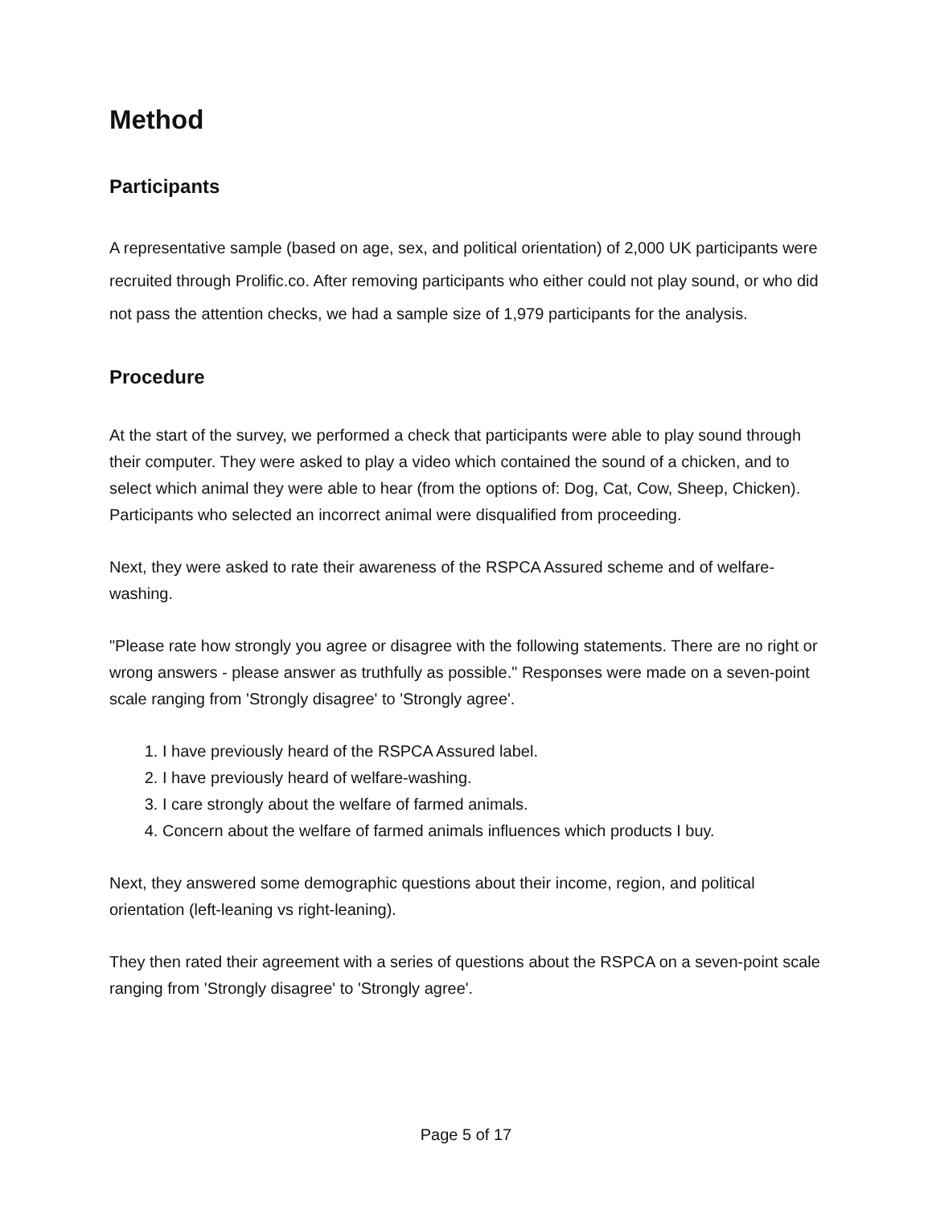Method
Participants
A representative sample (based on age, sex, and political orientation) of 2,000 UK participants were recruited through Prolific.co. After removing participants who either could not play sound, or who did not pass the attention checks, we had a sample size of 1,979 participants for the analysis.
Procedure
At the start of the survey, we performed a check that participants were able to play sound through their computer. They were asked to play a video which contained the sound of a chicken, and to select which animal they were able to hear (from the options of: Dog, Cat, Cow, Sheep, Chicken). Participants who selected an incorrect animal were disqualified from proceeding.
Next, they were asked to rate their awareness of the RSPCA Assured scheme and of welfare-washing.
"Please rate how strongly you agree or disagree with the following statements. There are no right or wrong answers - please answer as truthfully as possible." Responses were made on a seven-point scale ranging from 'Strongly disagree' to 'Strongly agree'.
1. I have previously heard of the RSPCA Assured label.
2. I have previously heard of welfare-washing.
3. I care strongly about the welfare of farmed animals.
4. Concern about the welfare of farmed animals influences which products I buy.
Next, they answered some demographic questions about their income, region, and political orientation (left-leaning vs right-leaning).
They then rated their agreement with a series of questions about the RSPCA on a seven-point scale ranging from 'Strongly disagree' to 'Strongly agree'.
Page 5 of 17